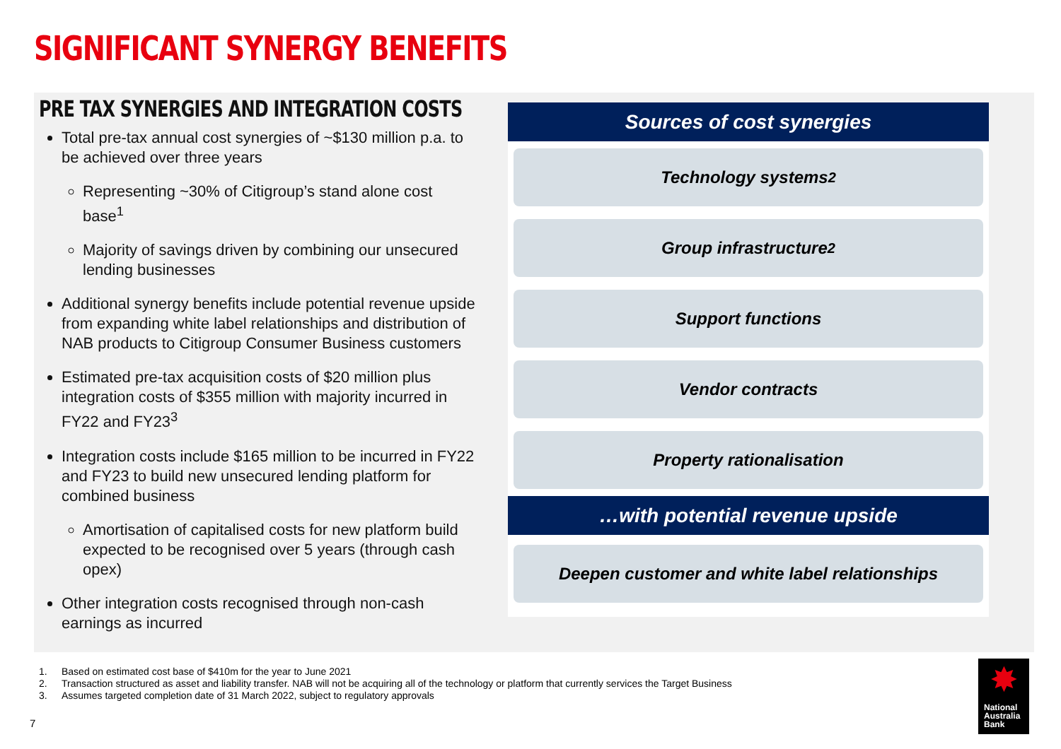SIGNIFICANT SYNERGY BENEFITS
PRE TAX SYNERGIES AND INTEGRATION COSTS
Total pre-tax annual cost synergies of ~$130 million p.a. to be achieved over three years
Representing ~30% of Citigroup’s stand alone cost base<sup>1</sup>
Majority of savings driven by combining our unsecured lending businesses
Additional synergy benefits include potential revenue upside from expanding white label relationships and distribution of NAB products to Citigroup Consumer Business customers
Estimated pre-tax acquisition costs of $20 million plus integration costs of $355 million with majority incurred in FY22 and FY23<sup>3</sup>
Integration costs include $165 million to be incurred in FY22 and FY23 to build new unsecured lending platform for combined business
Amortisation of capitalised costs for new platform build expected to be recognised over 5 years (through cash opex)
Other integration costs recognised through non-cash earnings as incurred
Sources of cost synergies
Technology systems<sup>2</sup>
Group infrastructure<sup>2</sup>
Support functions
Vendor contracts
Property rationalisation
…with potential revenue upside
Deepen customer and white label relationships
1. Based on estimated cost base of $410m for the year to June 2021
2. Transaction structured as asset and liability transfer. NAB will not be acquiring all of the technology or platform that currently services the Target Business
3. Assumes targeted completion date of 31 March 2022, subject to regulatory approvals
7
✸
National
Australia
Bank